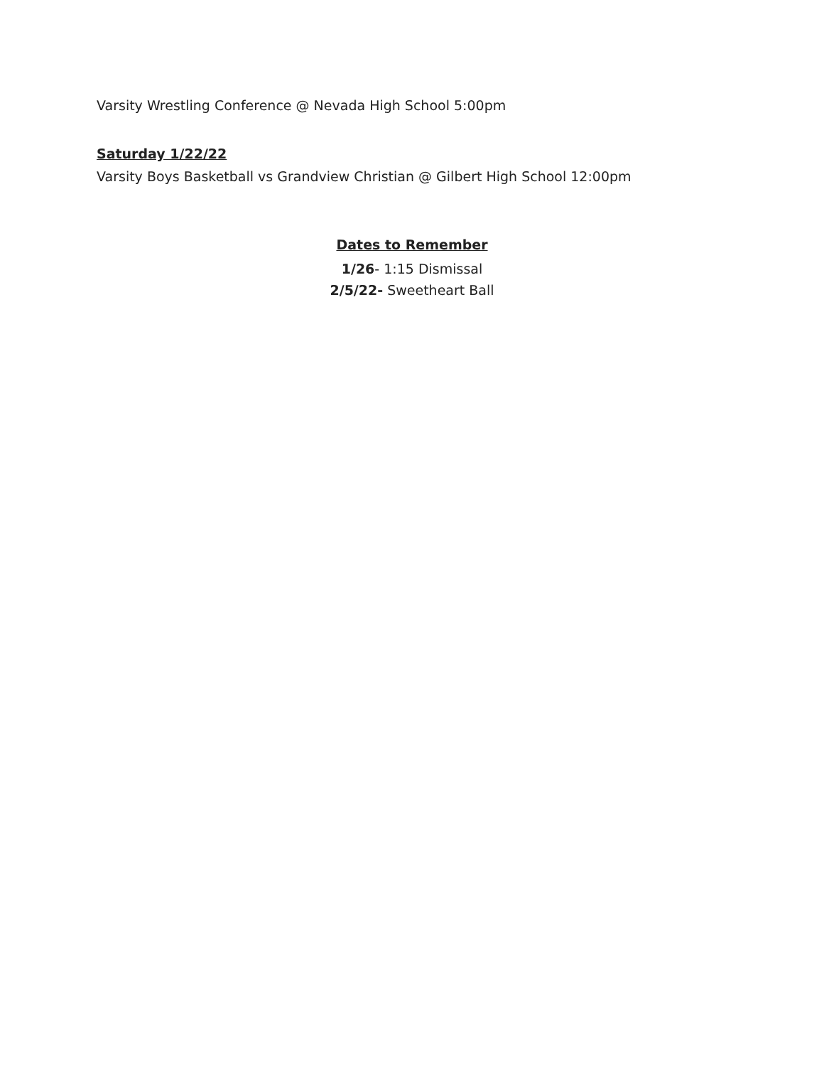Varsity Wrestling Conference @ Nevada High School 5:00pm
Saturday 1/22/22
Varsity Boys Basketball vs Grandview Christian @ Gilbert High School 12:00pm
Dates to Remember
1/26- 1:15 Dismissal
2/5/22- Sweetheart Ball